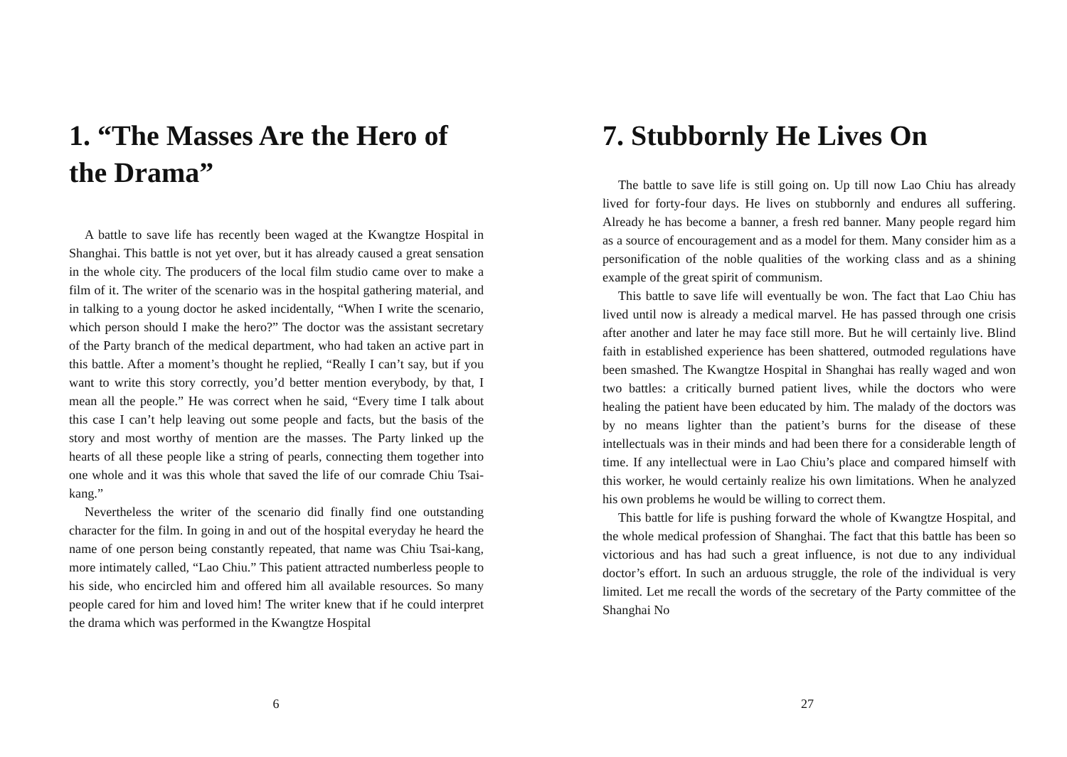1. “The Masses Are the Hero of the Drama”
A battle to save life has recently been waged at the Kwangtze Hospital in Shanghai. This battle is not yet over, but it has already caused a great sensation in the whole city. The producers of the local film studio came over to make a film of it. The writer of the scenario was in the hospital gathering material, and in talking to a young doctor he asked incidentally, “When I write the scenario, which person should I make the hero?” The doctor was the assistant secretary of the Party branch of the medical department, who had taken an active part in this battle. After a moment’s thought he replied, “Really I can’t say, but if you want to write this story correctly, you’d better mention everybody, by that, I mean all the people.” He was correct when he said, “Every time I talk about this case I can’t help leaving out some people and facts, but the basis of the story and most worthy of mention are the masses. The Party linked up the hearts of all these people like a string of pearls, connecting them together into one whole and it was this whole that saved the life of our comrade Chiu Tsai-kang.”
Nevertheless the writer of the scenario did finally find one outstanding character for the film. In going in and out of the hospital everyday he heard the name of one person being constantly repeated, that name was Chiu Tsai-kang, more intimately called, “Lao Chiu.” This patient attracted numberless people to his side, who encircled him and offered him all available resources. So many people cared for him and loved him! The writer knew that if he could interpret the drama which was performed in the Kwangtze Hospital
6
7. Stubbornly He Lives On
The battle to save life is still going on. Up till now Lao Chiu has already lived for forty-four days. He lives on stubbornly and endures all suffering. Already he has become a banner, a fresh red banner. Many people regard him as a source of encouragement and as a model for them. Many consider him as a personification of the noble qualities of the working class and as a shining example of the great spirit of communism.
This battle to save life will eventually be won. The fact that Lao Chiu has lived until now is already a medical marvel. He has passed through one crisis after another and later he may face still more. But he will certainly live. Blind faith in established experience has been shattered, outmoded regulations have been smashed. The Kwangtze Hospital in Shanghai has really waged and won two battles: a critically burned patient lives, while the doctors who were healing the patient have been educated by him. The malady of the doctors was by no means lighter than the patient’s burns for the disease of these intellectuals was in their minds and had been there for a considerable length of time. If any intellectual were in Lao Chiu’s place and compared himself with this worker, he would certainly realize his own limitations. When he analyzed his own problems he would be willing to correct them.
This battle for life is pushing forward the whole of Kwangtze Hospital, and the whole medical profession of Shanghai. The fact that this battle has been so victorious and has had such a great influence, is not due to any individual doctor’s effort. In such an arduous struggle, the role of the individual is very limited. Let me recall the words of the secretary of the Party committee of the Shanghai No
27